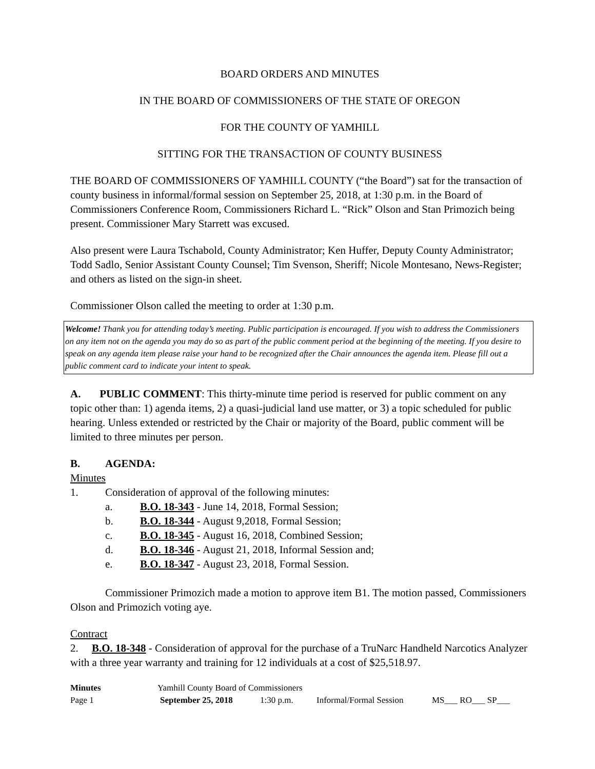BOARD ORDERS AND MINUTES
IN THE BOARD OF COMMISSIONERS OF THE STATE OF OREGON
FOR THE COUNTY OF YAMHILL
SITTING FOR THE TRANSACTION OF COUNTY BUSINESS
THE BOARD OF COMMISSIONERS OF YAMHILL COUNTY (“the Board”) sat for the transaction of county business in informal/formal session on September 25, 2018, at 1:30 p.m. in the Board of Commissioners Conference Room, Commissioners Richard L. “Rick” Olson and Stan Primozich being present. Commissioner Mary Starrett was excused.
Also present were Laura Tschabold, County Administrator; Ken Huffer, Deputy County Administrator; Todd Sadlo, Senior Assistant County Counsel; Tim Svenson, Sheriff; Nicole Montesano, News-Register; and others as listed on the sign-in sheet.
Commissioner Olson called the meeting to order at 1:30 p.m.
Welcome! Thank you for attending today’s meeting. Public participation is encouraged. If you wish to address the Commissioners on any item not on the agenda you may do so as part of the public comment period at the beginning of the meeting. If you desire to speak on any agenda item please raise your hand to be recognized after the Chair announces the agenda item. Please fill out a public comment card to indicate your intent to speak.
A. PUBLIC COMMENT: This thirty-minute time period is reserved for public comment on any topic other than: 1) agenda items, 2) a quasi-judicial land use matter, or 3) a topic scheduled for public hearing. Unless extended or restricted by the Chair or majority of the Board, public comment will be limited to three minutes per person.
B. AGENDA:
Minutes
1. Consideration of approval of the following minutes:
a. B.O. 18-343 - June 14, 2018, Formal Session;
b. B.O. 18-344 - August 9,2018, Formal Session;
c. B.O. 18-345 - August 16, 2018, Combined Session;
d. B.O. 18-346 - August 21, 2018, Informal Session and;
e. B.O. 18-347 - August 23, 2018, Formal Session.
Commissioner Primozich made a motion to approve item B1. The motion passed, Commissioners Olson and Primozich voting aye.
Contract
2. B.O. 18-348 - Consideration of approval for the purchase of a TruNarc Handheld Narcotics Analyzer with a three year warranty and training for 12 individuals at a cost of $25,518.97.
Minutes Yamhill County Board of Commissioners
Page 1 September 25, 2018 1:30 p.m. Informal/Formal Session MS___ RO___ SP___